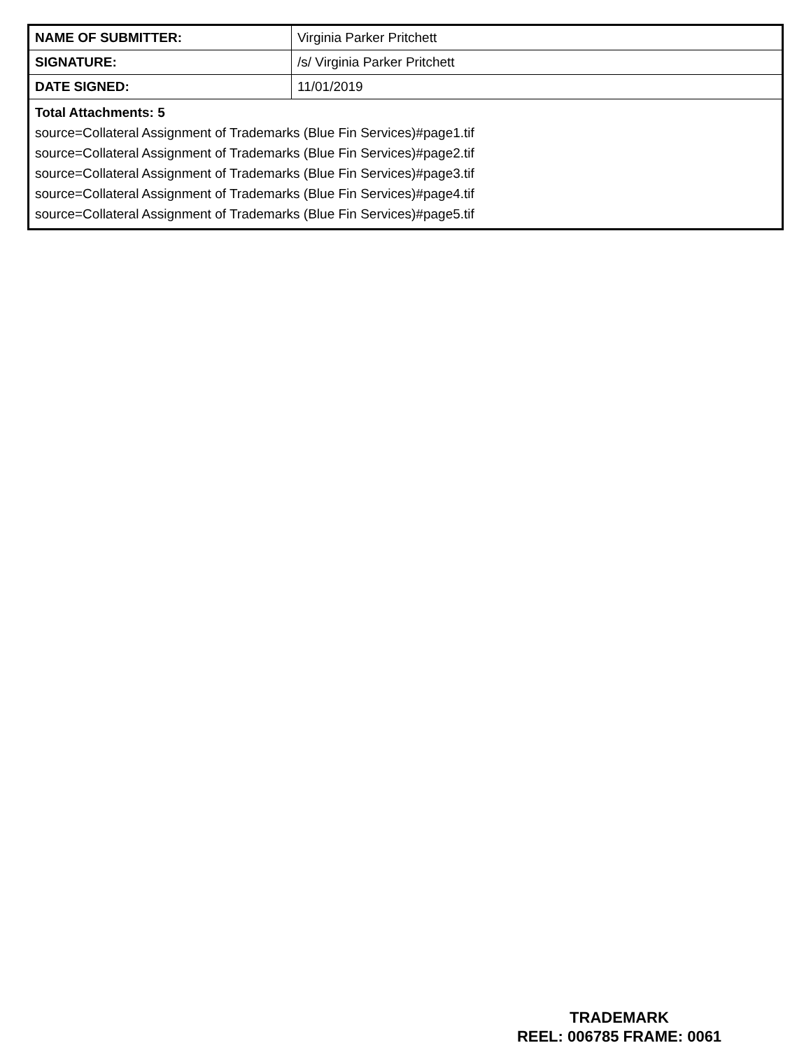| NAME OF SUBMITTER: | Virginia Parker Pritchett |
| SIGNATURE: | /s/ Virginia Parker Pritchett |
| DATE SIGNED: | 11/01/2019 |
| Total Attachments: 5 source=Collateral Assignment of Trademarks (Blue Fin Services)#page1.tif source=Collateral Assignment of Trademarks (Blue Fin Services)#page2.tif source=Collateral Assignment of Trademarks (Blue Fin Services)#page3.tif source=Collateral Assignment of Trademarks (Blue Fin Services)#page4.tif source=Collateral Assignment of Trademarks (Blue Fin Services)#page5.tif | |
TRADEMARK
REEL: 006785 FRAME: 0061